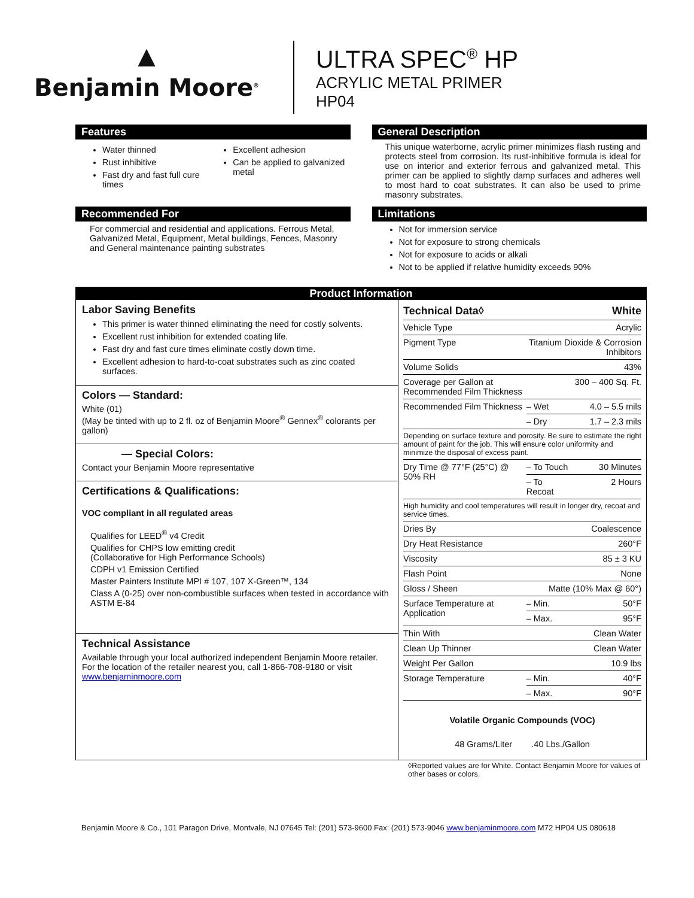▲
Benjamin Moore<sup>®</sup>
ULTRA SPEC<sup>®</sup> HP
ACRYLIC METAL PRIMER
HP04
Features
Water thinned
Rust inhibitive
Fast dry and fast full cure times
Excellent adhesion
Can be applied to galvanized metal
General Description
This unique waterborne, acrylic primer minimizes flash rusting and protects steel from corrosion. Its rust-inhibitive formula is ideal for use on interior and exterior ferrous and galvanized metal. This primer can be applied to slightly damp surfaces and adheres well to most hard to coat substrates. It can also be used to prime masonry substrates.
Recommended For
For commercial and residential and applications. Ferrous Metal, Galvanized Metal, Equipment, Metal buildings, Fences, Masonry and General maintenance painting substrates
Limitations
Not for immersion service
Not for exposure to strong chemicals
Not for exposure to acids or alkali
Not to be applied if relative humidity exceeds 90%
Product Information
Labor Saving Benefits
This primer is water thinned eliminating the need for costly solvents.
Excellent rust inhibition for extended coating life.
Fast dry and fast cure times eliminate costly down time.
Excellent adhesion to hard-to-coat substrates such as zinc coated surfaces.
Colors — Standard:
White (01)
(May be tinted with up to 2 fl. oz of Benjamin Moore<sup>®</sup> Gennex<sup>®</sup> colorants per gallon)
— Special Colors:
Contact your Benjamin Moore representative
Certifications & Qualifications:
VOC compliant in all regulated areas
Qualifies for LEED<sup>®</sup> v4 Credit
Qualifies for CHPS low emitting credit
(Collaborative for High Performance Schools)
CDPH v1 Emission Certified
Master Painters Institute MPI # 107, 107 X-Green™, 134
Class A (0-25) over non-combustible surfaces when tested in accordance with ASTM E-84
Technical Assistance
Available through your local authorized independent Benjamin Moore retailer. For the location of the retailer nearest you, call 1-866-708-9180 or visit www.benjaminmoore.com
| Technical Data◊ | | White |
| --- | --- | --- |
| Vehicle Type | | Acrylic |
| Pigment Type | Titanium Dioxide & Corrosion Inhibitors | |
| Volume Solids | | 43% |
| Coverage per Gallon at Recommended Film Thickness | | 300 – 400 Sq. Ft. |
| Recommended Film Thickness | – Wet | 4.0 – 5.5 mils |
| | – Dry | 1.7 – 2.3 mils |
| Depending on surface texture and porosity. Be sure to estimate the right amount of paint for the job. This will ensure color uniformity and minimize the disposal of excess paint. | | |
| Dry Time @ 77°F (25°C) @ 50% RH | – To Touch | 30 Minutes |
| | – To Recoat | 2 Hours |
| High humidity and cool temperatures will result in longer dry, recoat and service times. | | |
| Dries By | | Coalescence |
| Dry Heat Resistance | | 260°F |
| Viscosity | | 85 ± 3 KU |
| Flash Point | | None |
| Gloss / Sheen | Matte (10% Max @ 60°) | |
| Surface Temperature at Application | – Min. | 50°F |
| | – Max. | 95°F |
| Thin With | | Clean Water |
| Clean Up Thinner | | Clean Water |
| Weight Per Gallon | | 10.9 lbs |
| Storage Temperature | – Min. | 40°F |
| | – Max. | 90°F |
Volatile Organic Compounds (VOC)
48 Grams/Liter .40 Lbs./Gallon
◊Reported values are for White. Contact Benjamin Moore for values of other bases or colors.
Benjamin Moore & Co., 101 Paragon Drive, Montvale, NJ 07645 Tel: (201) 573-9600 Fax: (201) 573-9046 www.benjaminmoore.com M72 HP04 US 080618